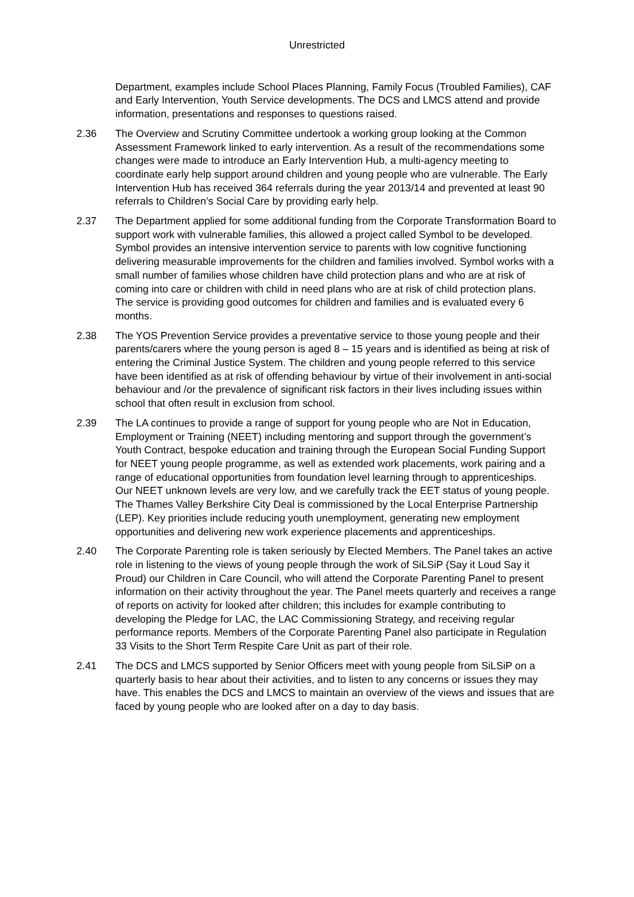Unrestricted
Department, examples include School Places Planning, Family Focus (Troubled Families), CAF and Early Intervention, Youth Service developments. The DCS and LMCS attend and provide information, presentations and responses to questions raised.
2.36 The Overview and Scrutiny Committee undertook a working group looking at the Common Assessment Framework linked to early intervention. As a result of the recommendations some changes were made to introduce an Early Intervention Hub, a multi-agency meeting to coordinate early help support around children and young people who are vulnerable. The Early Intervention Hub has received 364 referrals during the year 2013/14 and prevented at least 90 referrals to Children’s Social Care by providing early help.
2.37 The Department applied for some additional funding from the Corporate Transformation Board to support work with vulnerable families, this allowed a project called Symbol to be developed. Symbol provides an intensive intervention service to parents with low cognitive functioning delivering measurable improvements for the children and families involved. Symbol works with a small number of families whose children have child protection plans and who are at risk of coming into care or children with child in need plans who are at risk of child protection plans. The service is providing good outcomes for children and families and is evaluated every 6 months.
2.38 The YOS Prevention Service provides a preventative service to those young people and their parents/carers where the young person is aged 8 – 15 years and is identified as being at risk of entering the Criminal Justice System. The children and young people referred to this service have been identified as at risk of offending behaviour by virtue of their involvement in anti-social behaviour and /or the prevalence of significant risk factors in their lives including issues within school that often result in exclusion from school.
2.39 The LA continues to provide a range of support for young people who are Not in Education, Employment or Training (NEET) including mentoring and support through the government’s Youth Contract, bespoke education and training through the European Social Funding Support for NEET young people programme, as well as extended work placements, work pairing and a range of educational opportunities from foundation level learning through to apprenticeships. Our NEET unknown levels are very low, and we carefully track the EET status of young people. The Thames Valley Berkshire City Deal is commissioned by the Local Enterprise Partnership (LEP). Key priorities include reducing youth unemployment, generating new employment opportunities and delivering new work experience placements and apprenticeships.
2.40 The Corporate Parenting role is taken seriously by Elected Members. The Panel takes an active role in listening to the views of young people through the work of SiLSiP (Say it Loud Say it Proud) our Children in Care Council, who will attend the Corporate Parenting Panel to present information on their activity throughout the year. The Panel meets quarterly and receives a range of reports on activity for looked after children; this includes for example contributing to developing the Pledge for LAC, the LAC Commissioning Strategy, and receiving regular performance reports. Members of the Corporate Parenting Panel also participate in Regulation 33 Visits to the Short Term Respite Care Unit as part of their role.
2.41 The DCS and LMCS supported by Senior Officers meet with young people from SiLSiP on a quarterly basis to hear about their activities, and to listen to any concerns or issues they may have. This enables the DCS and LMCS to maintain an overview of the views and issues that are faced by young people who are looked after on a day to day basis.